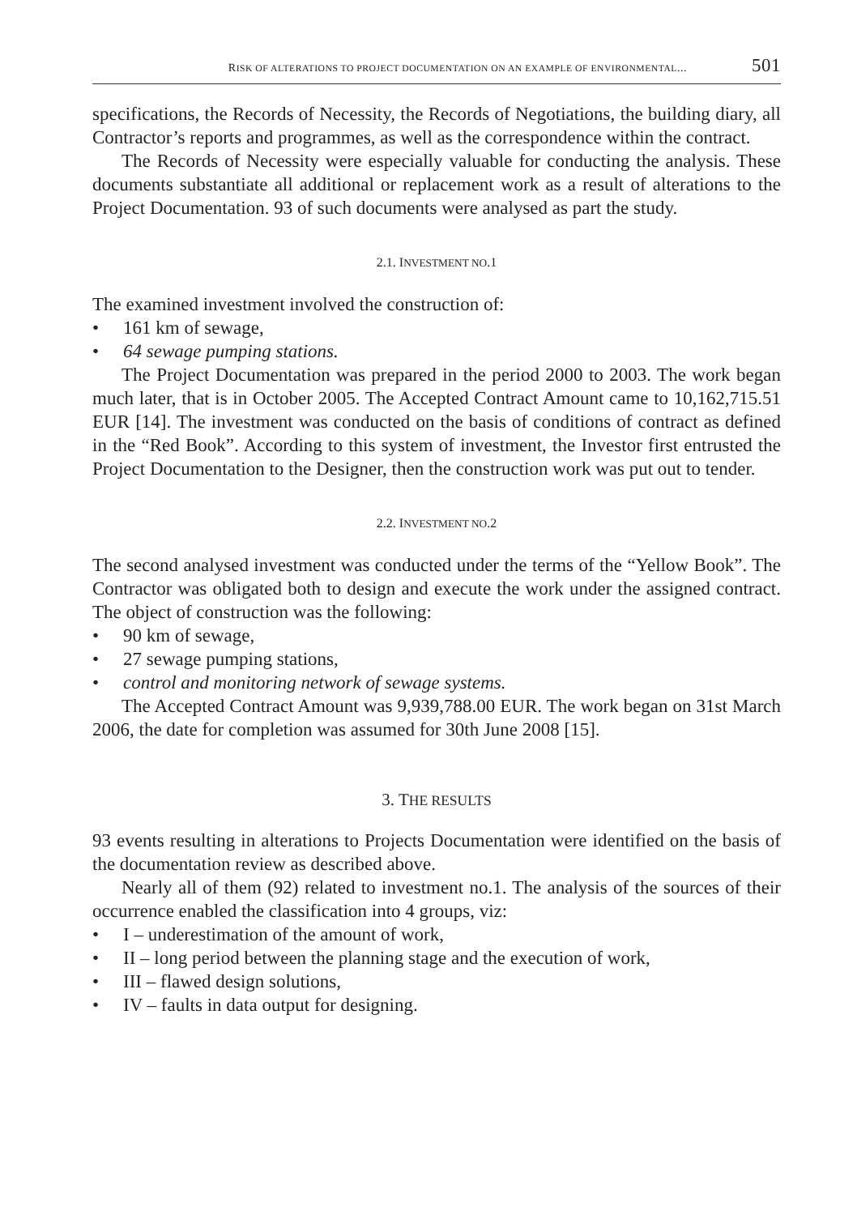RISK OF ALTERATIONS TO PROJECT DOCUMENTATION ON AN EXAMPLE OF ENVIRONMENTAL... 501
specifications, the Records of Necessity, the Records of Negotiations, the building diary, all Contractor’s reports and programmes, as well as the correspondence within the contract.
The Records of Necessity were especially valuable for conducting the analysis. These documents substantiate all additional or replacement work as a result of alterations to the Project Documentation. 93 of such documents were analysed as part the study.
2.1. INVESTMENT NO.1
The examined investment involved the construction of:
• 161 km of sewage,
• 64 sewage pumping stations.
The Project Documentation was prepared in the period 2000 to 2003. The work began much later, that is in October 2005. The Accepted Contract Amount came to 10,162,715.51 EUR [14]. The investment was conducted on the basis of conditions of contract as defined in the “Red Book”. According to this system of investment, the Investor first entrusted the Project Documentation to the Designer, then the construction work was put out to tender.
2.2. INVESTMENT NO.2
The second analysed investment was conducted under the terms of the “Yellow Book”. The Contractor was obligated both to design and execute the work under the assigned contract. The object of construction was the following:
• 90 km of sewage,
• 27 sewage pumping stations,
• control and monitoring network of sewage systems.
The Accepted Contract Amount was 9,939,788.00 EUR. The work began on 31st March 2006, the date for completion was assumed for 30th June 2008 [15].
3. THE RESULTS
93 events resulting in alterations to Projects Documentation were identified on the basis of the documentation review as described above.
Nearly all of them (92) related to investment no.1. The analysis of the sources of their occurrence enabled the classification into 4 groups, viz:
• I – underestimation of the amount of work,
• II – long period between the planning stage and the execution of work,
• III – flawed design solutions,
• IV – faults in data output for designing.